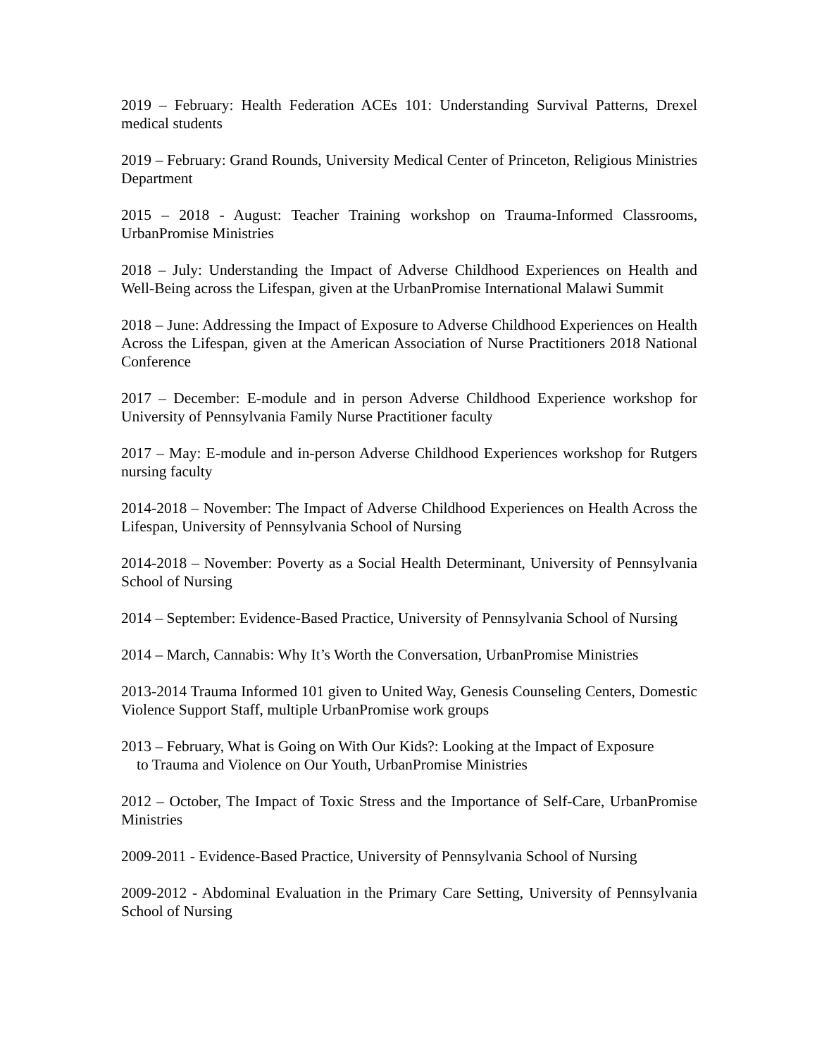2019 – February: Health Federation ACEs 101: Understanding Survival Patterns, Drexel medical students
2019 – February: Grand Rounds, University Medical Center of Princeton, Religious Ministries Department
2015 – 2018 - August: Teacher Training workshop on Trauma-Informed Classrooms, UrbanPromise Ministries
2018 – July: Understanding the Impact of Adverse Childhood Experiences on Health and Well-Being across the Lifespan, given at the UrbanPromise International Malawi Summit
2018 – June: Addressing the Impact of Exposure to Adverse Childhood Experiences on Health Across the Lifespan, given at the American Association of Nurse Practitioners 2018 National Conference
2017 – December: E-module and in person Adverse Childhood Experience workshop for University of Pennsylvania Family Nurse Practitioner faculty
2017 – May: E-module and in-person Adverse Childhood Experiences workshop for Rutgers nursing faculty
2014-2018 – November: The Impact of Adverse Childhood Experiences on Health Across the Lifespan, University of Pennsylvania School of Nursing
2014-2018 – November: Poverty as a Social Health Determinant, University of Pennsylvania School of Nursing
2014 – September: Evidence-Based Practice, University of Pennsylvania School of Nursing
2014 – March, Cannabis: Why It’s Worth the Conversation, UrbanPromise Ministries
2013-2014 Trauma Informed 101 given to United Way, Genesis Counseling Centers, Domestic Violence Support Staff, multiple UrbanPromise work groups
2013 – February, What is Going on With Our Kids?: Looking at the Impact of Exposure
to Trauma and Violence on Our Youth, UrbanPromise Ministries
2012 – October, The Impact of Toxic Stress and the Importance of Self-Care, UrbanPromise Ministries
2009-2011 - Evidence-Based Practice, University of Pennsylvania School of Nursing
2009-2012 - Abdominal Evaluation in the Primary Care Setting, University of Pennsylvania School of Nursing